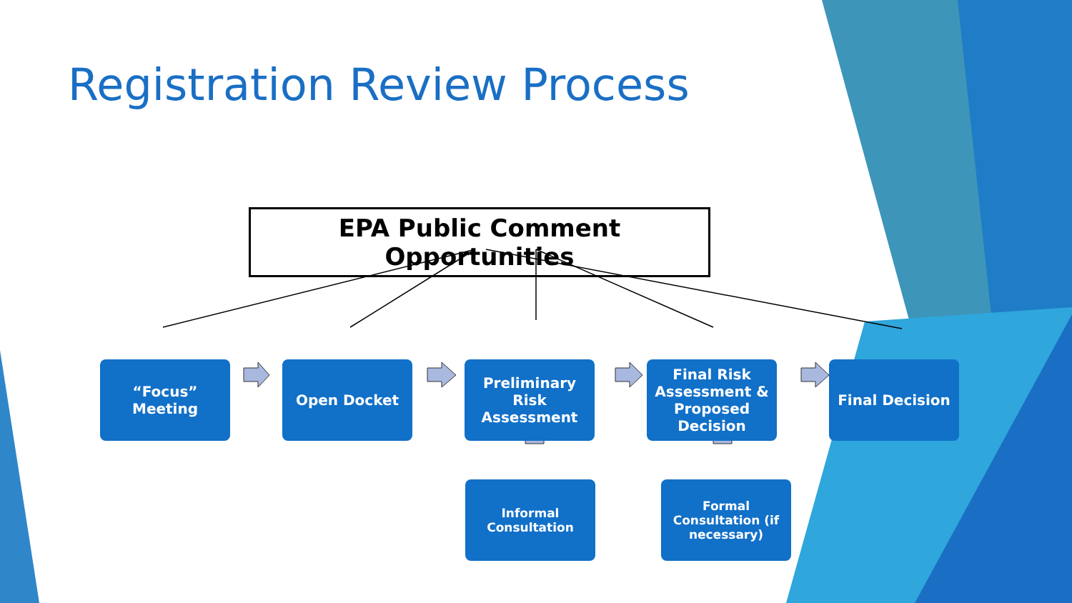Registration Review Process
EPA Public Comment Opportunities
“Focus”
Meeting
Open Docket Preliminary
Risk Assessment
Final Risk Assessment & Proposed Decision
Final Decision
Informal
Consultation
Formal
Consultation (if necessary)